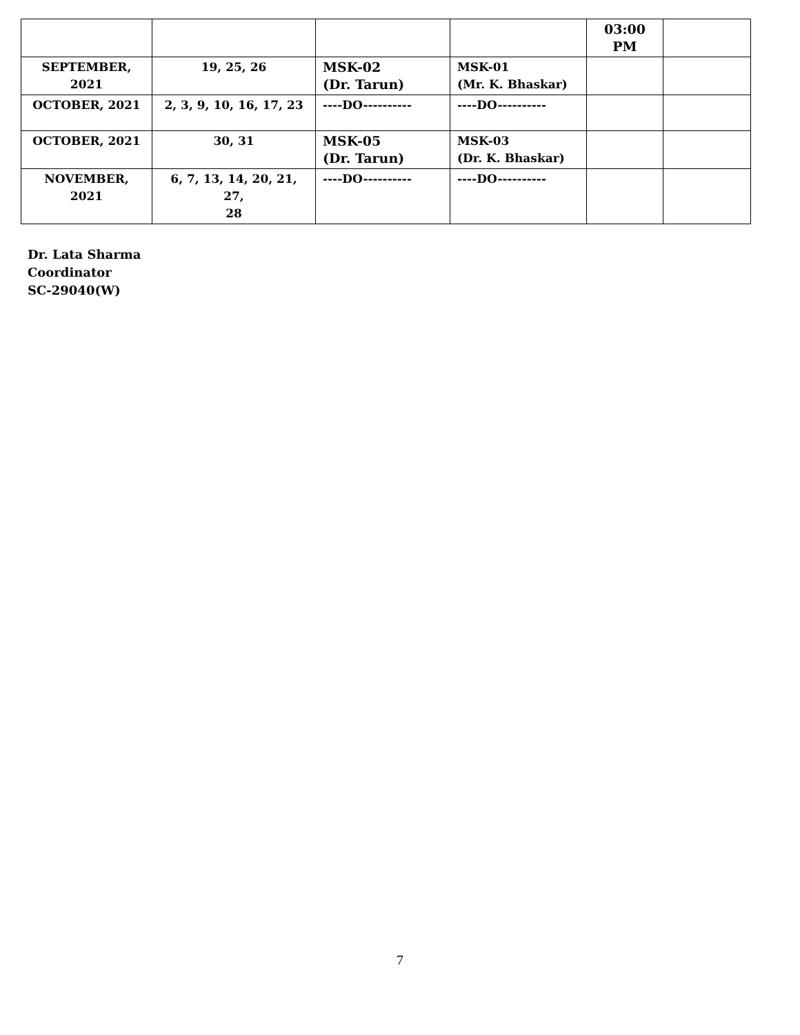| | | | | 03:00 PM | |
| SEPTEMBER, 2021 | 19, 25, 26 | MSK-02 (Dr. Tarun) | MSK-01 (Mr. K. Bhaskar) | | |
| OCTOBER, 2021 | 2, 3, 9, 10, 16, 17, 23 | ----DO---------- | ----DO---------- | | |
| OCTOBER, 2021 | 30, 31 | MSK-05 (Dr. Tarun) | MSK-03 (Dr. K. Bhaskar) | | |
| NOVEMBER, 2021 | 6, 7, 13, 14, 20, 21, 27, 28 | ----DO---------- | ----DO---------- | | |
Dr. Lata Sharma
Coordinator
SC-29040(W)
7